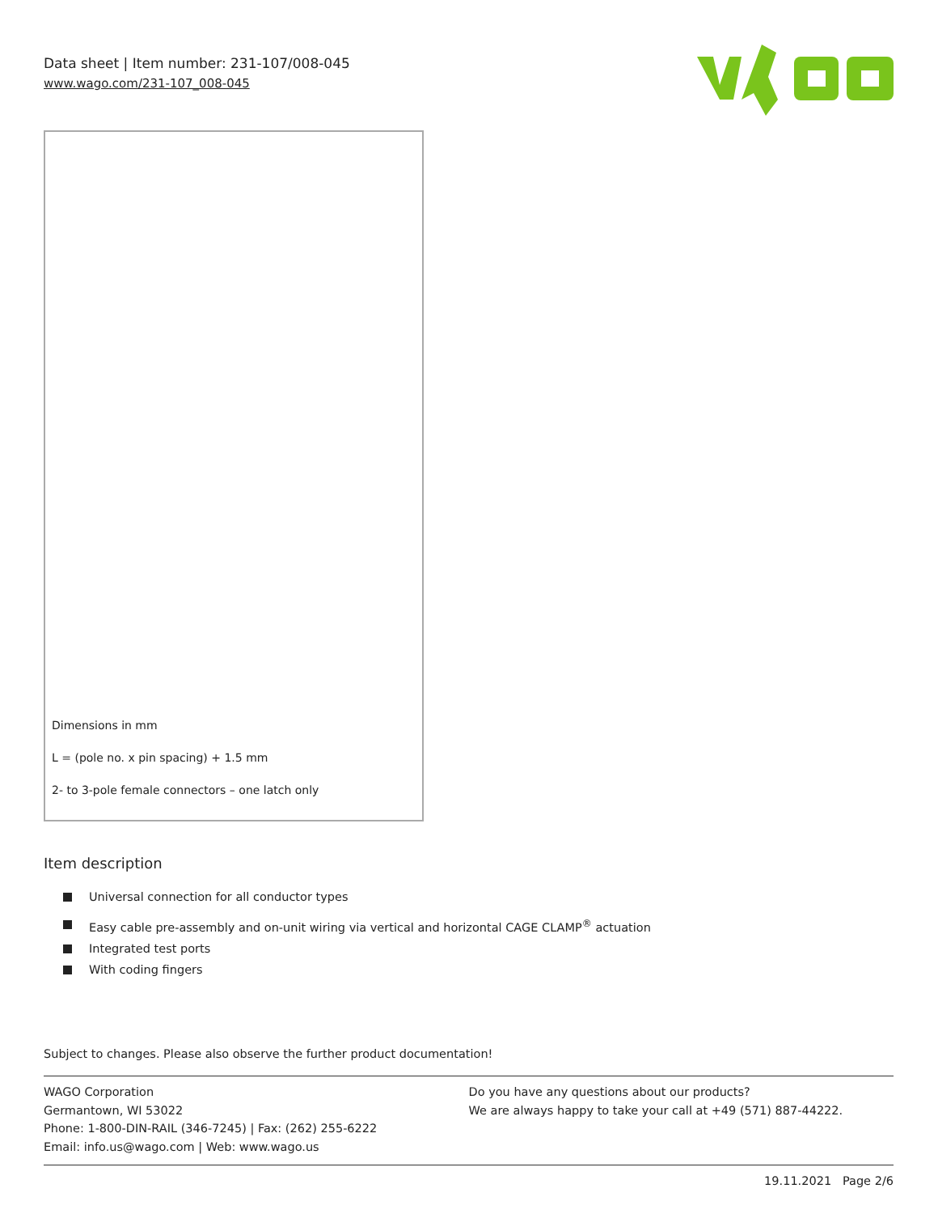Data sheet | Item number: 231-107/008-045
www.wago.com/231-107_008-045
Dimensions in mm
L = (pole no. x pin spacing) + 1.5 mm
2- to 3-pole female connectors – one latch only
Item description
Universal connection for all conductor types
Easy cable pre-assembly and on-unit wiring via vertical and horizontal CAGE CLAMP<sup>®</sup> actuation
Integrated test ports
With coding fingers
Subject to changes. Please also observe the further product documentation!
WAGO Corporation
Germantown, WI 53022
Phone: 1-800-DIN-RAIL (346-7245) | Fax: (262) 255-6222
Email: info.us@wago.com | Web: www.wago.us
Do you have any questions about our products?
We are always happy to take your call at +49 (571) 887-44222.
19.11.2021 Page 2/6